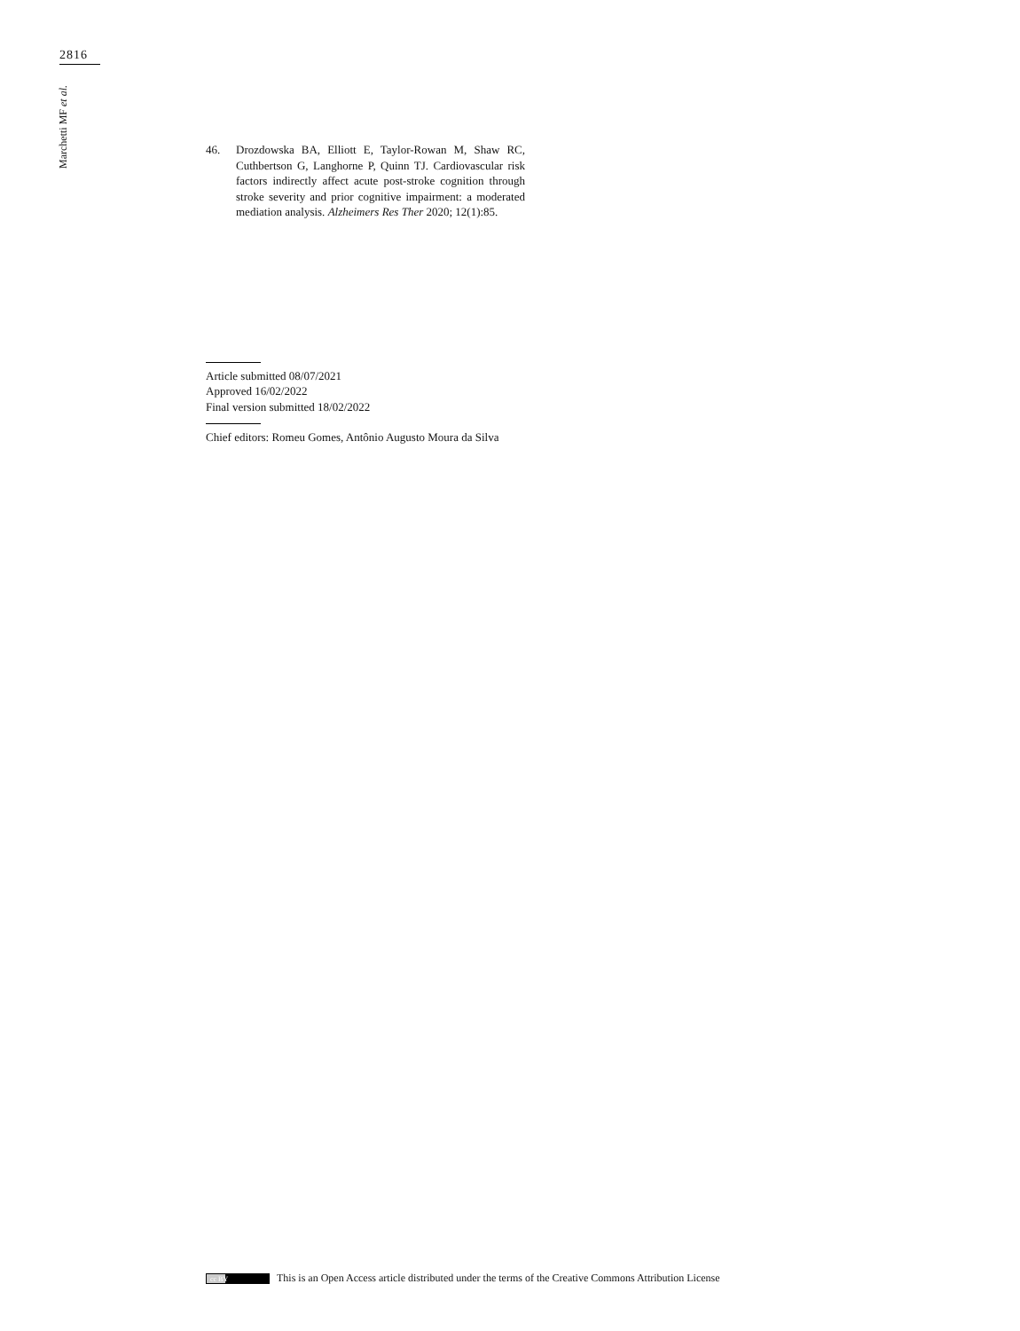2816
Marchetti MF et al.
46. Drozdowska BA, Elliott E, Taylor-Rowan M, Shaw RC, Cuthbertson G, Langhorne P, Quinn TJ. Cardiovascular risk factors indirectly affect acute post-stroke cognition through stroke severity and prior cognitive impairment: a moderated mediation analysis. Alzheimers Res Ther 2020; 12(1):85.
Article submitted 08/07/2021
Approved 16/02/2022
Final version submitted 18/02/2022
Chief editors: Romeu Gomes, Antônio Augusto Moura da Silva
cc BY This is an Open Access article distributed under the terms of the Creative Commons Attribution License